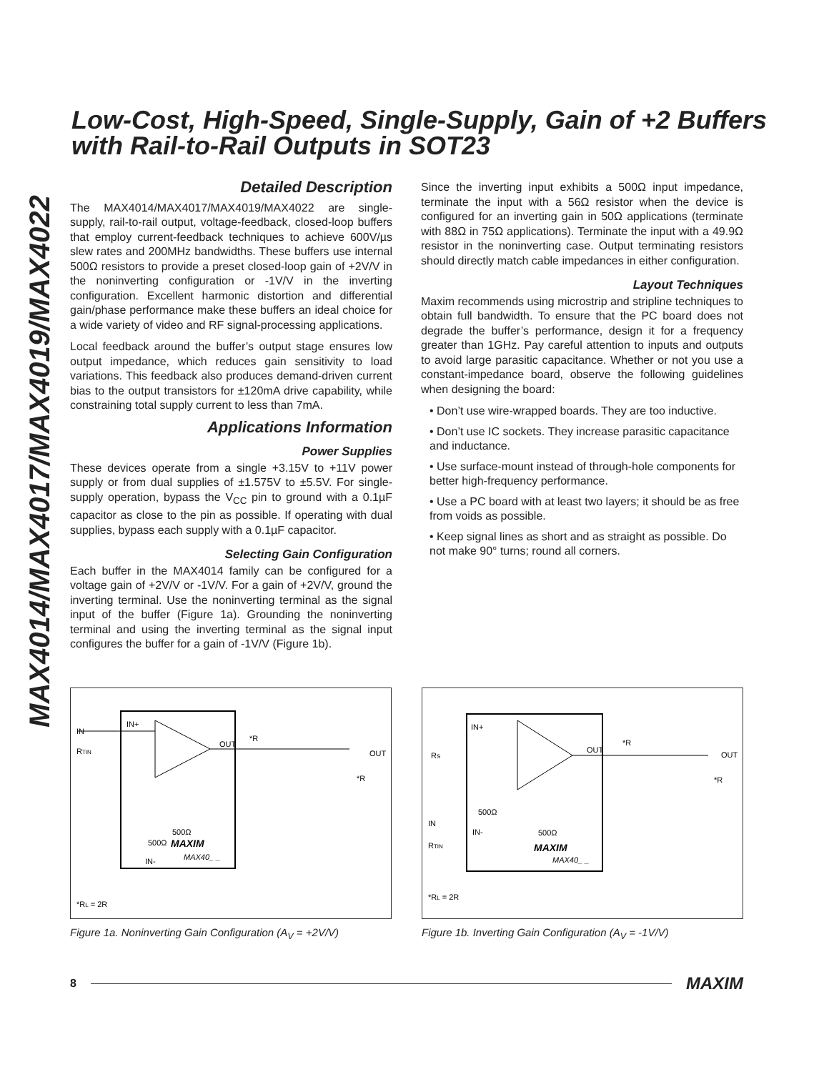MAX4014/MAX4017/MAX4019/MAX4022
Low-Cost, High-Speed, Single-Supply, Gain of +2 Buffers with Rail-to-Rail Outputs in SOT23
Detailed Description
The MAX4014/MAX4017/MAX4019/MAX4022 are single-supply, rail-to-rail output, voltage-feedback, closed-loop buffers that employ current-feedback techniques to achieve 600V/µs slew rates and 200MHz bandwidths. These buffers use internal 500Ω resistors to provide a preset closed-loop gain of +2V/V in the noninverting configuration or -1V/V in the inverting configuration. Excellent harmonic distortion and differential gain/phase performance make these buffers an ideal choice for a wide variety of video and RF signal-processing applications.
Local feedback around the buffer’s output stage ensures low output impedance, which reduces gain sensitivity to load variations. This feedback also produces demand-driven current bias to the output transistors for ±120mA drive capability, while constraining total supply current to less than 7mA.
Applications Information
Power Supplies
These devices operate from a single +3.15V to +11V power supply or from dual supplies of ±1.575V to ±5.5V. For single-supply operation, bypass the V<sub>CC</sub> pin to ground with a 0.1µF capacitor as close to the pin as possible. If operating with dual supplies, bypass each supply with a 0.1µF capacitor.
Selecting Gain Configuration
Each buffer in the MAX4014 family can be configured for a voltage gain of +2V/V or -1V/V. For a gain of +2V/V, ground the inverting terminal. Use the noninverting terminal as the signal input of the buffer (Figure 1a). Grounding the noninverting terminal and using the inverting terminal as the signal input configures the buffer for a gain of -1V/V (Figure 1b).
Since the inverting input exhibits a 500Ω input impedance, terminate the input with a 56Ω resistor when the device is configured for an inverting gain in 50Ω applications (terminate with 88Ω in 75Ω applications). Terminate the input with a 49.9Ω resistor in the noninverting case. Output terminating resistors should directly match cable impedances in either configuration.
Layout Techniques
Maxim recommends using microstrip and stripline techniques to obtain full bandwidth. To ensure that the PC board does not degrade the buffer’s performance, design it for a frequency greater than 1GHz. Pay careful attention to inputs and outputs to avoid large parasitic capacitance. Whether or not you use a constant-impedance board, observe the following guidelines when designing the board:
• Don’t use wire-wrapped boards. They are too inductive.
• Don’t use IC sockets. They increase parasitic capacitance and inductance.
• Use surface-mount instead of through-hole components for better high-frequency performance.
• Use a PC board with at least two layers; it should be as free from voids as possible.
• Keep signal lines as short and as straight as possible. Do not make 90° turns; round all corners.
IN
IN+
OUT
*R
OUT
RTIN
*R
500Ω
500Ω
MAXIM
MAX40_ _
IN-
*RL = 2R
Figure 1a. Noninverting Gain Configuration (A<sub>V</sub> = +2V/V)
IN+
OUT
*R
OUT
RS
*R
500Ω
IN
IN-
500Ω
RTIN
MAXIM
MAX40_ _
*RL = 2R
Figure 1b. Inverting Gain Configuration (A<sub>V</sub> = -1V/V)
8 MAXIM